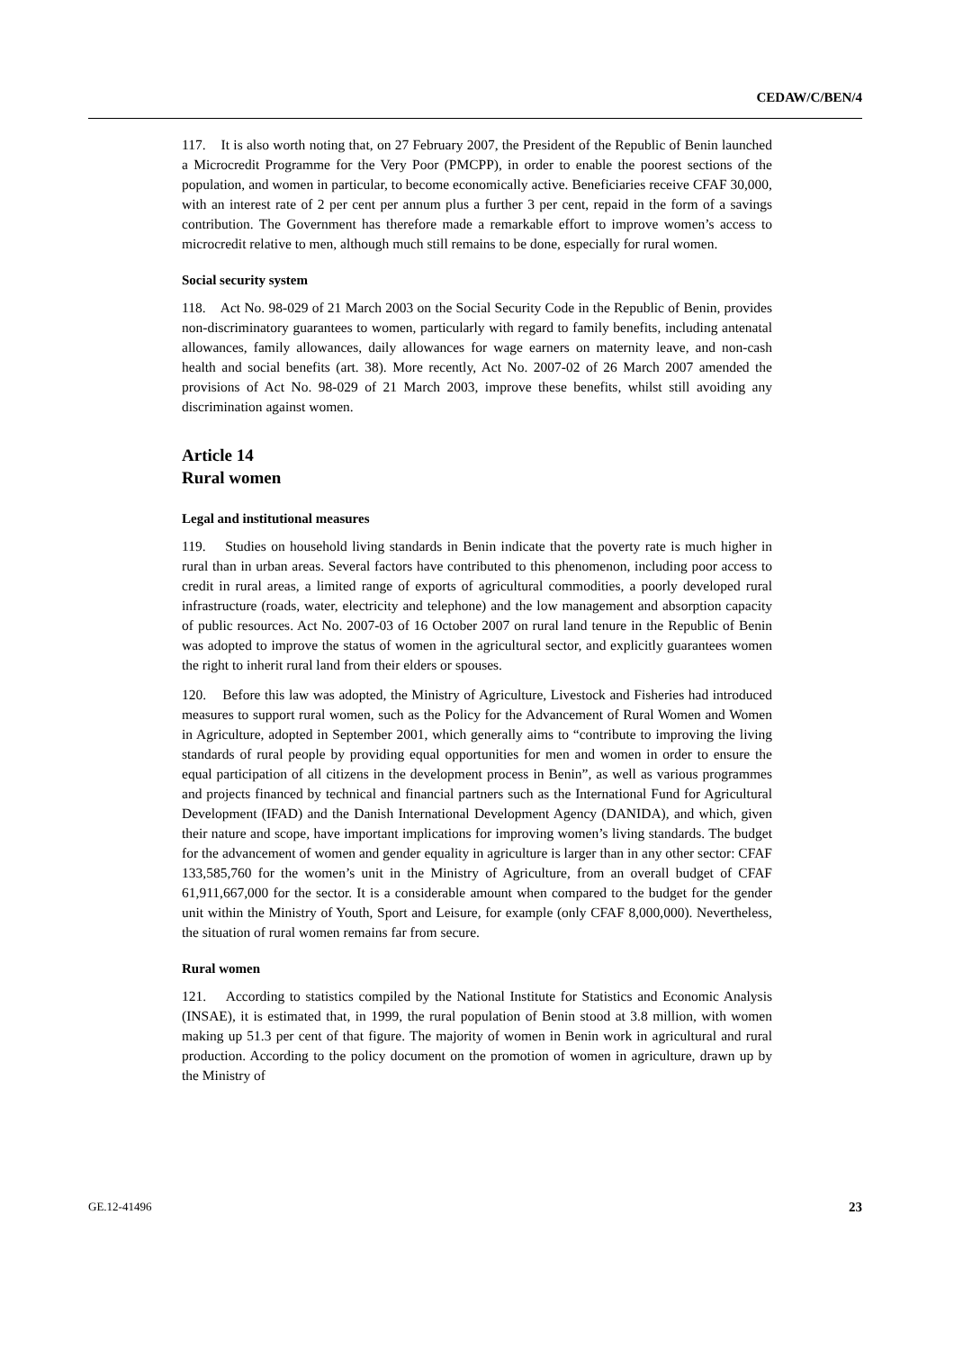CEDAW/C/BEN/4
117. It is also worth noting that, on 27 February 2007, the President of the Republic of Benin launched a Microcredit Programme for the Very Poor (PMCPP), in order to enable the poorest sections of the population, and women in particular, to become economically active. Beneficiaries receive CFAF 30,000, with an interest rate of 2 per cent per annum plus a further 3 per cent, repaid in the form of a savings contribution. The Government has therefore made a remarkable effort to improve women’s access to microcredit relative to men, although much still remains to be done, especially for rural women.
Social security system
118. Act No. 98-029 of 21 March 2003 on the Social Security Code in the Republic of Benin, provides non-discriminatory guarantees to women, particularly with regard to family benefits, including antenatal allowances, family allowances, daily allowances for wage earners on maternity leave, and non-cash health and social benefits (art. 38). More recently, Act No. 2007-02 of 26 March 2007 amended the provisions of Act No. 98-029 of 21 March 2003, improve these benefits, whilst still avoiding any discrimination against women.
Article 14
Rural women
Legal and institutional measures
119. Studies on household living standards in Benin indicate that the poverty rate is much higher in rural than in urban areas. Several factors have contributed to this phenomenon, including poor access to credit in rural areas, a limited range of exports of agricultural commodities, a poorly developed rural infrastructure (roads, water, electricity and telephone) and the low management and absorption capacity of public resources. Act No. 2007-03 of 16 October 2007 on rural land tenure in the Republic of Benin was adopted to improve the status of women in the agricultural sector, and explicitly guarantees women the right to inherit rural land from their elders or spouses.
120. Before this law was adopted, the Ministry of Agriculture, Livestock and Fisheries had introduced measures to support rural women, such as the Policy for the Advancement of Rural Women and Women in Agriculture, adopted in September 2001, which generally aims to “contribute to improving the living standards of rural people by providing equal opportunities for men and women in order to ensure the equal participation of all citizens in the development process in Benin”, as well as various programmes and projects financed by technical and financial partners such as the International Fund for Agricultural Development (IFAD) and the Danish International Development Agency (DANIDA), and which, given their nature and scope, have important implications for improving women’s living standards. The budget for the advancement of women and gender equality in agriculture is larger than in any other sector: CFAF 133,585,760 for the women’s unit in the Ministry of Agriculture, from an overall budget of CFAF 61,911,667,000 for the sector. It is a considerable amount when compared to the budget for the gender unit within the Ministry of Youth, Sport and Leisure, for example (only CFAF 8,000,000). Nevertheless, the situation of rural women remains far from secure.
Rural women
121. According to statistics compiled by the National Institute for Statistics and Economic Analysis (INSAE), it is estimated that, in 1999, the rural population of Benin stood at 3.8 million, with women making up 51.3 per cent of that figure. The majority of women in Benin work in agricultural and rural production. According to the policy document on the promotion of women in agriculture, drawn up by the Ministry of
GE.12-41496 23